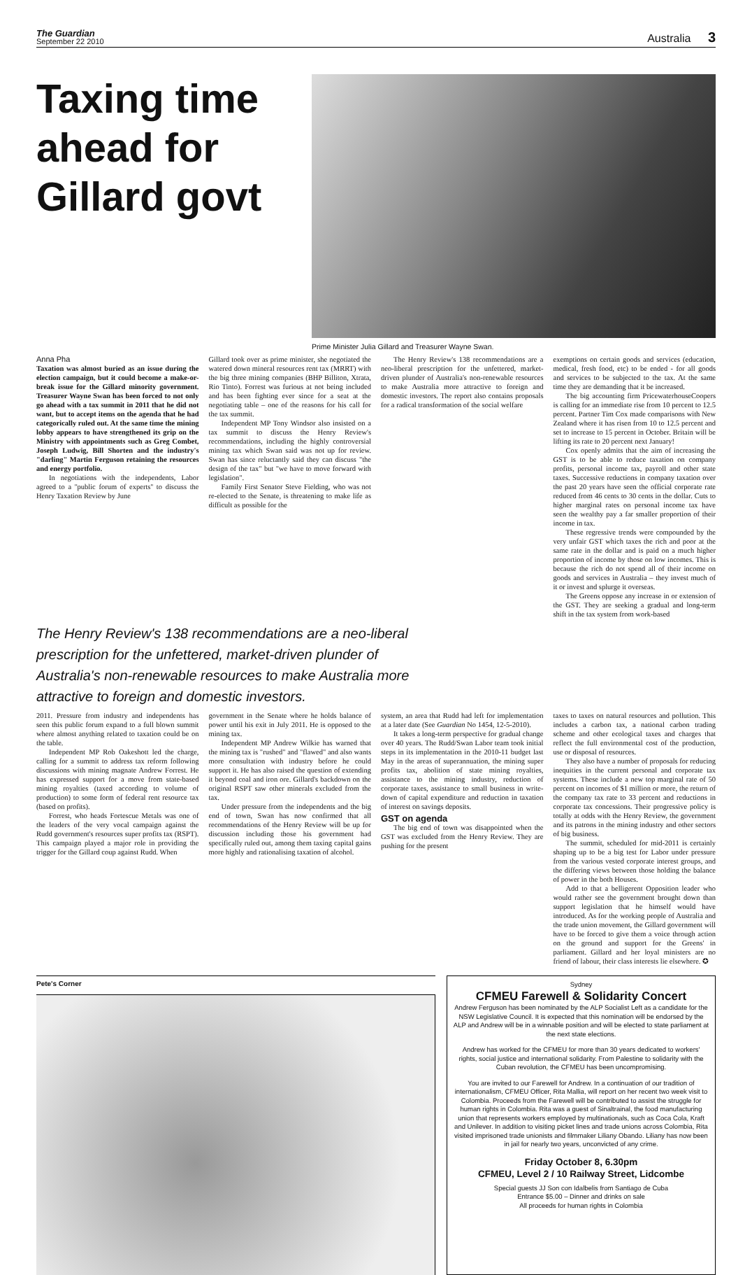The Guardian
September 22 2010
Australia 3
Taxing time ahead for Gillard govt
Prime Minister Julia Gillard and Treasurer Wayne Swan.
Anna Pha
Taxation was almost buried as an issue during the election campaign, but it could become a make-or-break issue for the Gillard minority government. Treasurer Wayne Swan has been forced to not only go ahead with a tax summit in 2011 that he did not want, but to accept items on the agenda that he had categorically ruled out. At the same time the mining lobby appears to have strengthened its grip on the Ministry with appointments such as Greg Combet, Joseph Ludwig, Bill Shorten and the industry's "darling" Martin Ferguson retaining the resources and energy portfolio.
In negotiations with the independents, Labor agreed to a ''public forum of experts'' to discuss the Henry Taxation Review by June
Gillard took over as prime minister, she negotiated the watered down mineral resources rent tax (MRRT) with the big three mining companies (BHP Billiton, Xtrata, Rio Tinto). Forrest was furious at not being included and has been fighting ever since for a seat at the negotiating table – one of the reasons for his call for the tax summit.
Independent MP Tony Windsor also insisted on a tax summit to discuss the Henry Review's recommendations, including the highly controversial mining tax which Swan said was not up for review. Swan has since reluctantly said they can discuss "the design of the tax" but "we have to move forward with legislation".
Family First Senator Steve Fielding, who was not re-elected to the Senate, is threatening to make life as difficult as possible for the
The Henry Review's 138 recommendations are a neo-liberal prescription for the unfettered, market-driven plunder of Australia's non-renewable resources to make Australia more attractive to foreign and domestic investors. The report also contains proposals for a radical transformation of the social welfare
exemptions on certain goods and services (education, medical, fresh food, etc) to be ended - for all goods and services to be subjected to the tax. At the same time they are demanding that it be increased.
The big accounting firm PricewaterhouseCoopers is calling for an immediate rise from 10 percent to 12.5 percent. Partner Tim Cox made comparisons with New Zealand where it has risen from 10 to 12.5 percent and set to increase to 15 percent in October. Britain will be lifting its rate to 20 percent next January!
Cox openly admits that the aim of increasing the GST is to be able to reduce taxation on company profits, personal income tax, payroll and other state taxes. Successive reductions in company taxation over the past 20 years have seen the official corporate rate reduced from 46 cents to 30 cents in the dollar. Cuts to higher marginal rates on personal income tax have seen the wealthy pay a far smaller proportion of their income in tax.
These regressive trends were compounded by the very unfair GST which taxes the rich and poor at the same rate in the dollar and is paid on a much higher proportion of income by those on low incomes. This is because the rich do not spend all of their income on goods and services in Australia – they invest much of it or invest and splurge it overseas.
The Greens oppose any increase in or extension of the GST. They are seeking a gradual and long-term shift in the tax system from work-based
The Henry Review's 138 recommendations are a neo-liberal prescription for the unfettered, market-driven plunder of Australia's non-renewable resources to make Australia more attractive to foreign and domestic investors.
2011. Pressure from industry and independents has seen this public forum expand to a full blown summit where almost anything related to taxation could be on the table.
Independent MP Rob Oakeshott led the charge, calling for a summit to address tax reform following discussions with mining magnate Andrew Forrest. He has expressed support for a move from state-based mining royalties (taxed according to volume of production) to some form of federal rent resource tax (based on profits).
Forrest, who heads Fortescue Metals was one of the leaders of the very vocal campaign against the Rudd government's resources super profits tax (RSPT). This campaign played a major role in providing the trigger for the Gillard coup against Rudd. When
government in the Senate where he holds balance of power until his exit in July 2011. He is opposed to the mining tax.
Independent MP Andrew Wilkie has warned that the mining tax is "rushed" and "flawed" and also wants more consultation with industry before he could support it. He has also raised the question of extending it beyond coal and iron ore. Gillard's backdown on the original RSPT saw other minerals excluded from the tax.
Under pressure from the independents and the big end of town, Swan has now confirmed that all recommendations of the Henry Review will be up for discussion including those his government had specifically ruled out, among them taxing capital gains more highly and rationalising taxation of alcohol.
system, an area that Rudd had left for implementation at a later date (See Guardian No 1454, 12-5-2010).
It takes a long-term perspective for gradual change over 40 years. The Rudd/Swan Labor team took initial steps in its implementation in the 2010-11 budget last May in the areas of superannuation, the mining super profits tax, abolition of state mining royalties, assistance to the mining industry, reduction of corporate taxes, assistance to small business in write-down of capital expenditure and reduction in taxation of interest on savings deposits.
GST on agenda
The big end of town was disappointed when the GST was excluded from the Henry Review. They are pushing for the present
taxes to taxes on natural resources and pollution. This includes a carbon tax, a national carbon trading scheme and other ecological taxes and charges that reflect the full environmental cost of the production, use or disposal of resources.
They also have a number of proposals for reducing inequities in the current personal and corporate tax systems. These include a new top marginal rate of 50 percent on incomes of $1 million or more, the return of the company tax rate to 33 percent and reductions in corporate tax concessions. Their progressive policy is totally at odds with the Henry Review, the government and its patrons in the mining industry and other sectors of big business.
The summit, scheduled for mid-2011 is certainly shaping up to be a big test for Labor under pressure from the various vested corporate interest groups, and the differing views between those holding the balance of power in the both Houses.
Add to that a belligerent Opposition leader who would rather see the government brought down than support legislation that he himself would have introduced. As for the working people of Australia and the trade union movement, the Gillard government will have to be forced to give them a voice through action on the ground and support for the Greens' in parliament. Gillard and her loyal ministers are no friend of labour, their class interests lie elsewhere. ✪
Pete's Corner
Sydney
CFMEU Farewell & Solidarity Concert
Andrew Ferguson has been nominated by the ALP Socialist Left as a candidate for the NSW Legislative Council. It is expected that this nomination will be endorsed by the ALP and Andrew will be in a winnable position and will be elected to state parliament at the next state elections.
Andrew has worked for the CFMEU for more than 30 years dedicated to workers' rights, social justice and international solidarity. From Palestine to solidarity with the Cuban revolution, the CFMEU has been uncompromising.
You are invited to our Farewell for Andrew. In a continuation of our tradition of internationalism, CFMEU Officer, Rita Mallia, will report on her recent two week visit to Colombia. Proceeds from the Farewell will be contributed to assist the struggle for human rights in Colombia. Rita was a guest of Sinaltrainal, the food manufacturing union that represents workers employed by multinationals, such as Coca Cola, Kraft and Unilever. In addition to visiting picket lines and trade unions across Colombia, Rita visited imprisoned trade unionists and filmmaker Liliany Obando. Liliany has now been in jail for nearly two years, unconvicted of any crime.
Friday October 8, 6.30pm
CFMEU, Level 2 / 10 Railway Street, Lidcombe
Special guests JJ Son con Idalbelis from Santiago de Cuba
Entrance $5.00 – Dinner and drinks on sale
All proceeds for human rights in Colombia